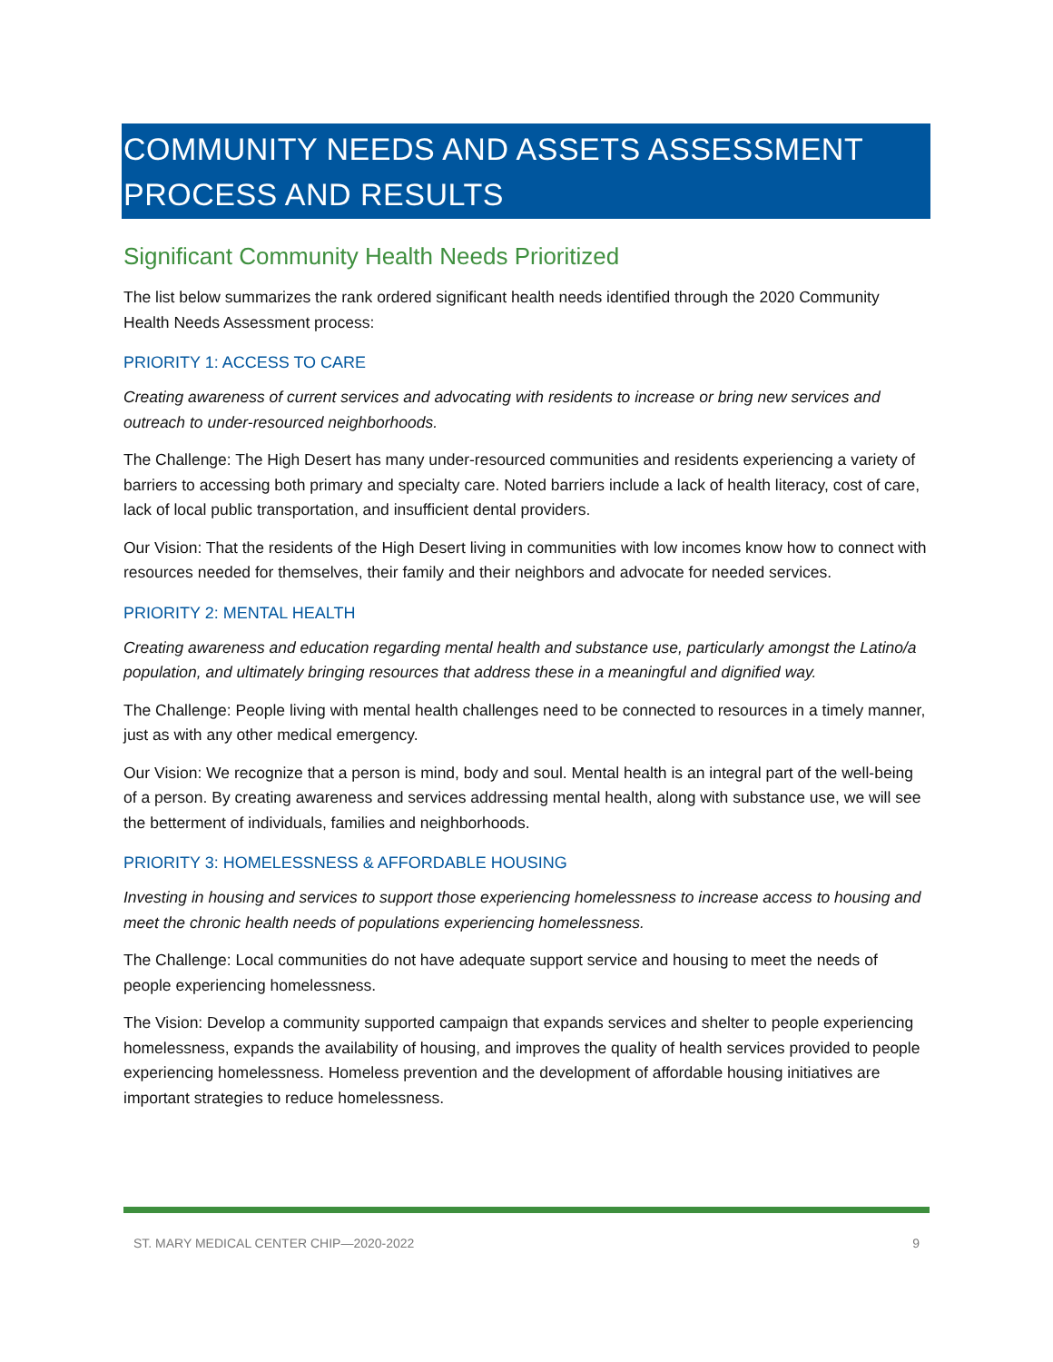COMMUNITY NEEDS AND ASSETS ASSESSMENT PROCESS AND RESULTS
Significant Community Health Needs Prioritized
The list below summarizes the rank ordered significant health needs identified through the 2020 Community Health Needs Assessment process:
PRIORITY 1: ACCESS TO CARE
Creating awareness of current services and advocating with residents to increase or bring new services and outreach to under-resourced neighborhoods.
The Challenge: The High Desert has many under-resourced communities and residents experiencing a variety of barriers to accessing both primary and specialty care. Noted barriers include a lack of health literacy, cost of care, lack of local public transportation, and insufficient dental providers.
Our Vision: That the residents of the High Desert living in communities with low incomes know how to connect with resources needed for themselves, their family and their neighbors and advocate for needed services.
PRIORITY 2: MENTAL HEALTH
Creating awareness and education regarding mental health and substance use, particularly amongst the Latino/a population, and ultimately bringing resources that address these in a meaningful and dignified way.
The Challenge: People living with mental health challenges need to be connected to resources in a timely manner, just as with any other medical emergency.
Our Vision: We recognize that a person is mind, body and soul. Mental health is an integral part of the well-being of a person. By creating awareness and services addressing mental health, along with substance use, we will see the betterment of individuals, families and neighborhoods.
PRIORITY 3: HOMELESSNESS & AFFORDABLE HOUSING
Investing in housing and services to support those experiencing homelessness to increase access to housing and meet the chronic health needs of populations experiencing homelessness.
The Challenge: Local communities do not have adequate support service and housing to meet the needs of people experiencing homelessness.
The Vision: Develop a community supported campaign that expands services and shelter to people experiencing homelessness, expands the availability of housing, and improves the quality of health services provided to people experiencing homelessness. Homeless prevention and the development of affordable housing initiatives are important strategies to reduce homelessness.
ST. MARY MEDICAL CENTER CHIP—2020-2022 9